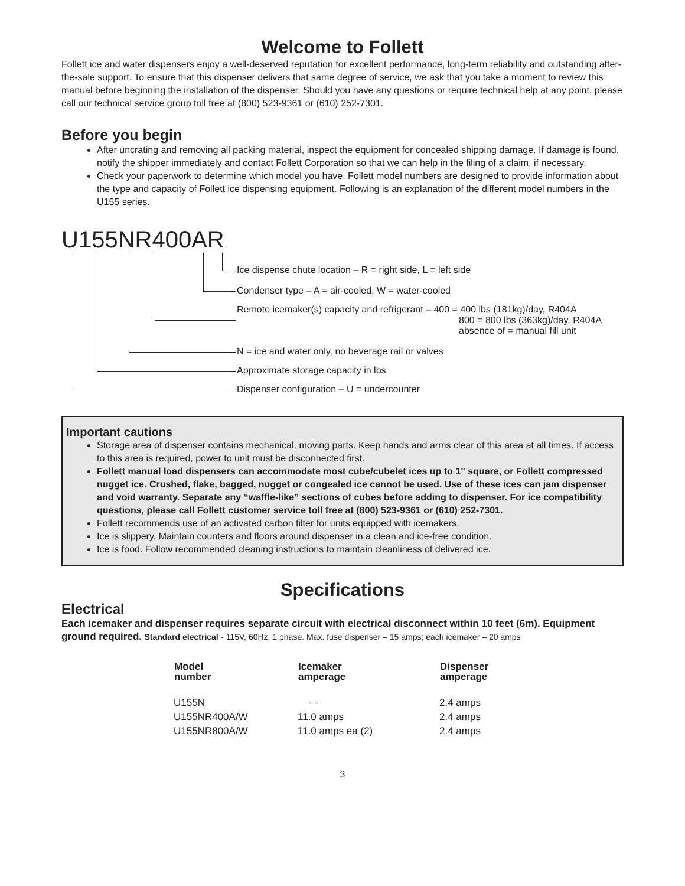Welcome to Follett
Follett ice and water dispensers enjoy a well-deserved reputation for excellent performance, long-term reliability and outstanding after-the-sale support. To ensure that this dispenser delivers that same degree of service, we ask that you take a moment to review this manual before beginning the installation of the dispenser. Should you have any questions or require technical help at any point, please call our technical service group toll free at (800) 523-9361 or (610) 252-7301.
Before you begin
After uncrating and removing all packing material, inspect the equipment for concealed shipping damage. If damage is found, notify the shipper immediately and contact Follett Corporation so that we can help in the filing of a claim, if necessary.
Check your paperwork to determine which model you have. Follett model numbers are designed to provide information about the type and capacity of Follett ice dispensing equipment. Following is an explanation of the different model numbers in the U155 series.
U155NR400AR
Ice dispense chute location – R = right side, L = left side
Condenser type – A = air-cooled, W = water-cooled
Remote icemaker(s) capacity and refrigerant – 400 = 400 lbs (181kg)/day, R404A
800 = 800 lbs (363kg)/day, R404A
absence of = manual fill unit
N = ice and water only, no beverage rail or valves
Approximate storage capacity in lbs
Dispenser configuration – U = undercounter
Important cautions
Storage area of dispenser contains mechanical, moving parts. Keep hands and arms clear of this area at all times. If access to this area is required, power to unit must be disconnected first.
Follett manual load dispensers can accommodate most cube/cubelet ices up to 1" square, or Follett compressed nugget ice. Crushed, flake, bagged, nugget or congealed ice cannot be used. Use of these ices can jam dispenser and void warranty. Separate any “waffle-like” sections of cubes before adding to dispenser. For ice compatibility questions, please call Follett customer service toll free at (800) 523-9361 or (610) 252-7301.
Follett recommends use of an activated carbon filter for units equipped with icemakers.
Ice is slippery. Maintain counters and floors around dispenser in a clean and ice-free condition.
Ice is food. Follow recommended cleaning instructions to maintain cleanliness of delivered ice.
Specifications
Electrical
Each icemaker and dispenser requires separate circuit with electrical disconnect within 10 feet (6m). Equipment ground required. Standard electrical - 115V, 60Hz, 1 phase. Max. fuse dispenser – 15 amps; each icemaker – 20 amps
| Model number | Icemaker amperage | Dispenser amperage |
| --- | --- | --- |
| U155N | - - | 2.4 amps |
| U155NR400A/W | 11.0 amps | 2.4 amps |
| U155NR800A/W | 11.0 amps ea (2) | 2.4 amps |
3